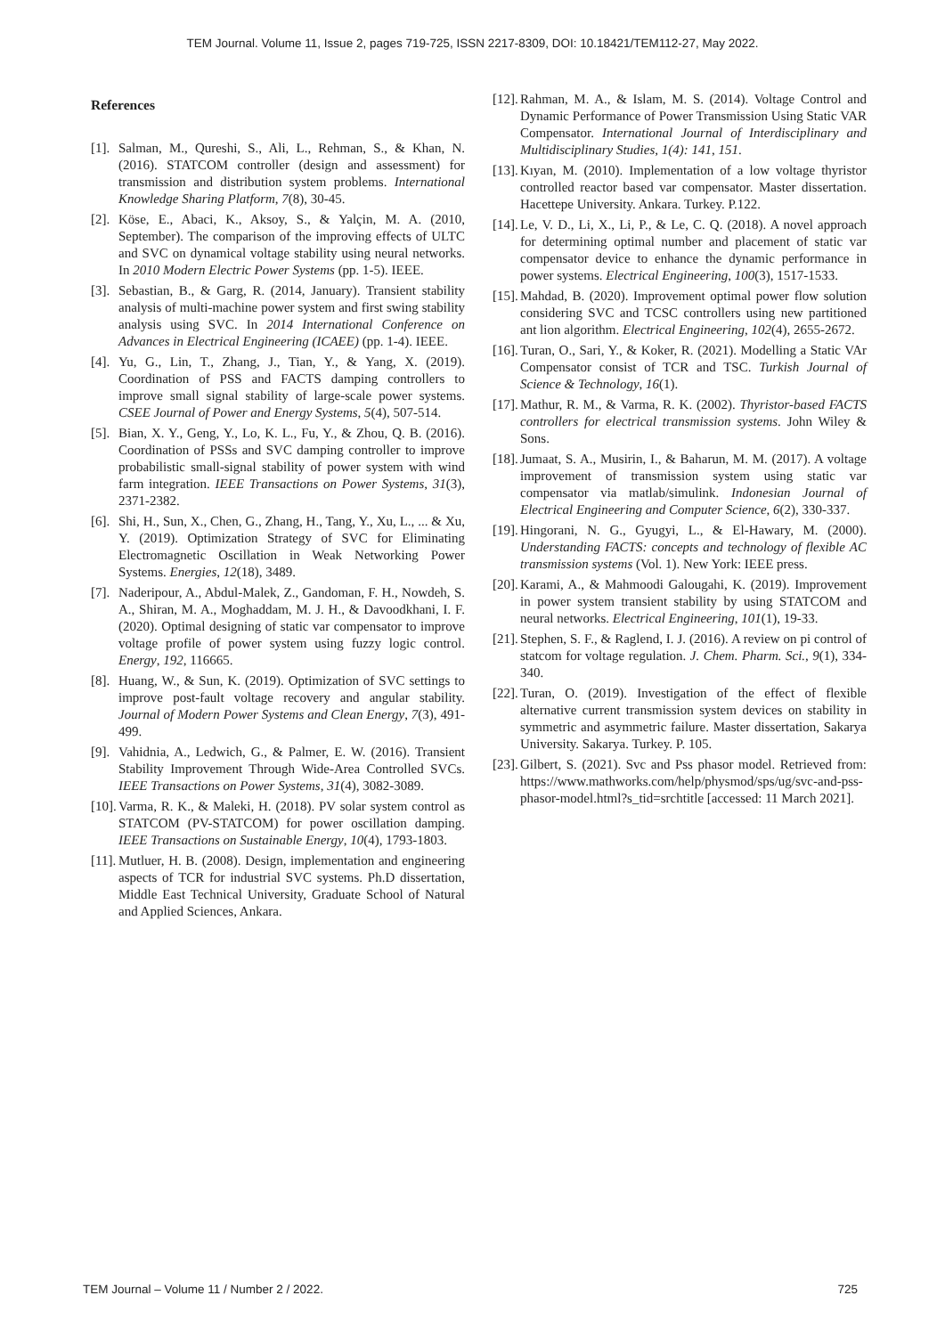TEM Journal. Volume 11, Issue 2, pages 719-725, ISSN 2217-8309, DOI: 10.18421/TEM112-27, May 2022.
References
[1]. Salman, M., Qureshi, S., Ali, L., Rehman, S., & Khan, N. (2016). STATCOM controller (design and assessment) for transmission and distribution system problems. International Knowledge Sharing Platform, 7(8), 30-45.
[2]. Köse, E., Abaci, K., Aksoy, S., & Yalçin, M. A. (2010, September). The comparison of the improving effects of ULTC and SVC on dynamical voltage stability using neural networks. In 2010 Modern Electric Power Systems (pp. 1-5). IEEE.
[3]. Sebastian, B., & Garg, R. (2014, January). Transient stability analysis of multi-machine power system and first swing stability analysis using SVC. In 2014 International Conference on Advances in Electrical Engineering (ICAEE) (pp. 1-4). IEEE.
[4]. Yu, G., Lin, T., Zhang, J., Tian, Y., & Yang, X. (2019). Coordination of PSS and FACTS damping controllers to improve small signal stability of large-scale power systems. CSEE Journal of Power and Energy Systems, 5(4), 507-514.
[5]. Bian, X. Y., Geng, Y., Lo, K. L., Fu, Y., & Zhou, Q. B. (2016). Coordination of PSSs and SVC damping controller to improve probabilistic small-signal stability of power system with wind farm integration. IEEE Transactions on Power Systems, 31(3), 2371-2382.
[6]. Shi, H., Sun, X., Chen, G., Zhang, H., Tang, Y., Xu, L., ... & Xu, Y. (2019). Optimization Strategy of SVC for Eliminating Electromagnetic Oscillation in Weak Networking Power Systems. Energies, 12(18), 3489.
[7]. Naderipour, A., Abdul-Malek, Z., Gandoman, F. H., Nowdeh, S. A., Shiran, M. A., Moghaddam, M. J. H., & Davoodkhani, I. F. (2020). Optimal designing of static var compensator to improve voltage profile of power system using fuzzy logic control. Energy, 192, 116665.
[8]. Huang, W., & Sun, K. (2019). Optimization of SVC settings to improve post-fault voltage recovery and angular stability. Journal of Modern Power Systems and Clean Energy, 7(3), 491-499.
[9]. Vahidnia, A., Ledwich, G., & Palmer, E. W. (2016). Transient Stability Improvement Through Wide-Area Controlled SVCs. IEEE Transactions on Power Systems, 31(4), 3082-3089.
[10]. Varma, R. K., & Maleki, H. (2018). PV solar system control as STATCOM (PV-STATCOM) for power oscillation damping. IEEE Transactions on Sustainable Energy, 10(4), 1793-1803.
[11]. Mutluer, H. B. (2008). Design, implementation and engineering aspects of TCR for industrial SVC systems. Ph.D dissertation, Middle East Technical University, Graduate School of Natural and Applied Sciences, Ankara.
[12]. Rahman, M. A., & Islam, M. S. (2014). Voltage Control and Dynamic Performance of Power Transmission Using Static VAR Compensator. International Journal of Interdisciplinary and Multidisciplinary Studies, 1(4): 141, 151.
[13]. Kıyan, M. (2010). Implementation of a low voltage thyristor controlled reactor based var compensator. Master dissertation. Hacettepe University. Ankara. Turkey. P.122.
[14]. Le, V. D., Li, X., Li, P., & Le, C. Q. (2018). A novel approach for determining optimal number and placement of static var compensator device to enhance the dynamic performance in power systems. Electrical Engineering, 100(3), 1517-1533.
[15]. Mahdad, B. (2020). Improvement optimal power flow solution considering SVC and TCSC controllers using new partitioned ant lion algorithm. Electrical Engineering, 102(4), 2655-2672.
[16]. Turan, O., Sari, Y., & Koker, R. (2021). Modelling a Static VAr Compensator consist of TCR and TSC. Turkish Journal of Science & Technology, 16(1).
[17]. Mathur, R. M., & Varma, R. K. (2002). Thyristor-based FACTS controllers for electrical transmission systems. John Wiley & Sons.
[18]. Jumaat, S. A., Musirin, I., & Baharun, M. M. (2017). A voltage improvement of transmission system using static var compensator via matlab/simulink. Indonesian Journal of Electrical Engineering and Computer Science, 6(2), 330-337.
[19]. Hingorani, N. G., Gyugyi, L., & El-Hawary, M. (2000). Understanding FACTS: concepts and technology of flexible AC transmission systems (Vol. 1). New York: IEEE press.
[20]. Karami, A., & Mahmoodi Galougahi, K. (2019). Improvement in power system transient stability by using STATCOM and neural networks. Electrical Engineering, 101(1), 19-33.
[21]. Stephen, S. F., & Raglend, I. J. (2016). A review on pi control of statcom for voltage regulation. J. Chem. Pharm. Sci., 9(1), 334-340.
[22]. Turan, O. (2019). Investigation of the effect of flexible alternative current transmission system devices on stability in symmetric and asymmetric failure. Master dissertation, Sakarya University. Sakarya. Turkey. P. 105.
[23]. Gilbert, S. (2021). Svc and Pss phasor model. Retrieved from: https://www.mathworks.com/help/physmod/sps/ug/svc-and-pss-phasor-model.html?s_tid=srchtitle [accessed: 11 March 2021].
TEM Journal – Volume 11 / Number 2 / 2022. 725